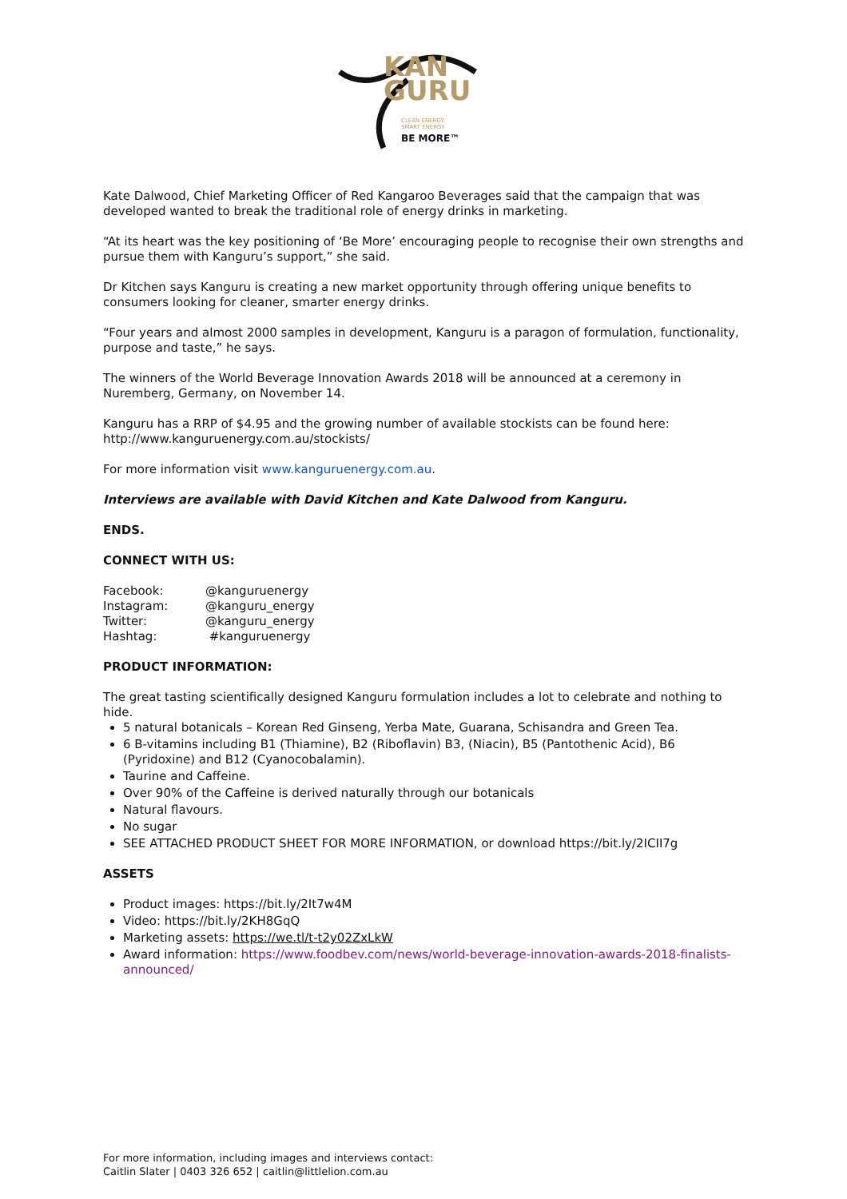KAN
GURU
CLEAN ENERGY
SMART ENERGY
BE MORE™
Kate Dalwood, Chief Marketing Officer of Red Kangaroo Beverages said that the campaign that was developed wanted to break the traditional role of energy drinks in marketing.
“At its heart was the key positioning of ‘Be More’ encouraging people to recognise their own strengths and pursue them with Kanguru’s support,” she said.
Dr Kitchen says Kanguru is creating a new market opportunity through offering unique benefits to consumers looking for cleaner, smarter energy drinks.
“Four years and almost 2000 samples in development, Kanguru is a paragon of formulation, functionality, purpose and taste,” he says.
The winners of the World Beverage Innovation Awards 2018 will be announced at a ceremony in Nuremberg, Germany, on November 14.
Kanguru has a RRP of $4.95 and the growing number of available stockists can be found here: http://www.kanguruenergy.com.au/stockists/
For more information visit www.kanguruenergy.com.au.
Interviews are available with David Kitchen and Kate Dalwood from Kanguru.
ENDS.
CONNECT WITH US:
| Facebook: | @kanguruenergy |
| Instagram: | @kanguru_energy |
| Twitter: | @kanguru_energy |
| Hashtag: | #kanguruenergy |
PRODUCT INFORMATION:
The great tasting scientifically designed Kanguru formulation includes a lot to celebrate and nothing to hide.
5 natural botanicals – Korean Red Ginseng, Yerba Mate, Guarana, Schisandra and Green Tea.
6 B-vitamins including B1 (Thiamine), B2 (Riboflavin) B3, (Niacin), B5 (Pantothenic Acid), B6 (Pyridoxine) and B12 (Cyanocobalamin).
Taurine and Caffeine.
Over 90% of the Caffeine is derived naturally through our botanicals
Natural flavours.
No sugar
SEE ATTACHED PRODUCT SHEET FOR MORE INFORMATION, or download https://bit.ly/2ICII7g
ASSETS
Product images: https://bit.ly/2It7w4M
Video: https://bit.ly/2KH8GqQ
Marketing assets: https://we.tl/t-t2y02ZxLkW
Award information: https://www.foodbev.com/news/world-beverage-innovation-awards-2018-finalists-announced/
For more information, including images and interviews contact:
Caitlin Slater | 0403 326 652 | caitlin@littlelion.com.au